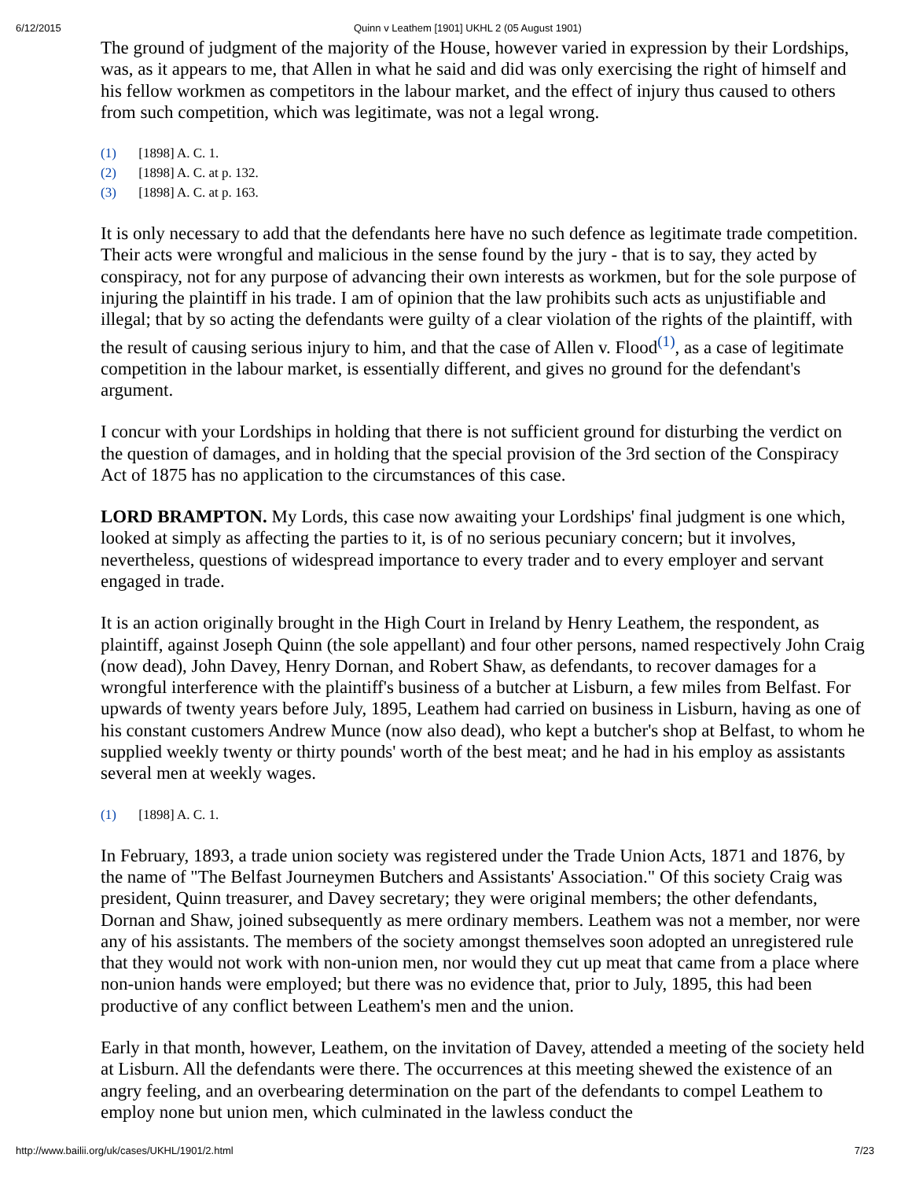6/12/2015 Quinn v Leathem [1901] UKHL 2 (05 August 1901)
The ground of judgment of the majority of the House, however varied in expression by their Lordships, was, as it appears to me, that Allen in what he said and did was only exercising the right of himself and his fellow workmen as competitors in the labour market, and the effect of injury thus caused to others from such competition, which was legitimate, was not a legal wrong.
(1) [1898] A. C. 1.
(2) [1898] A. C. at p. 132.
(3) [1898] A. C. at p. 163.
It is only necessary to add that the defendants here have no such defence as legitimate trade competition. Their acts were wrongful and malicious in the sense found by the jury - that is to say, they acted by conspiracy, not for any purpose of advancing their own interests as workmen, but for the sole purpose of injuring the plaintiff in his trade. I am of opinion that the law prohibits such acts as unjustifiable and illegal; that by so acting the defendants were guilty of a clear violation of the rights of the plaintiff, with the result of causing serious injury to him, and that the case of Allen v. Flood<sup>(1)</sup>, as a case of legitimate competition in the labour market, is essentially different, and gives no ground for the defendant's argument.
I concur with your Lordships in holding that there is not sufficient ground for disturbing the verdict on the question of damages, and in holding that the special provision of the 3rd section of the Conspiracy Act of 1875 has no application to the circumstances of this case.
LORD BRAMPTON. My Lords, this case now awaiting your Lordships' final judgment is one which, looked at simply as affecting the parties to it, is of no serious pecuniary concern; but it involves, nevertheless, questions of widespread importance to every trader and to every employer and servant engaged in trade.
It is an action originally brought in the High Court in Ireland by Henry Leathem, the respondent, as plaintiff, against Joseph Quinn (the sole appellant) and four other persons, named respectively John Craig (now dead), John Davey, Henry Dornan, and Robert Shaw, as defendants, to recover damages for a wrongful interference with the plaintiff's business of a butcher at Lisburn, a few miles from Belfast. For upwards of twenty years before July, 1895, Leathem had carried on business in Lisburn, having as one of his constant customers Andrew Munce (now also dead), who kept a butcher's shop at Belfast, to whom he supplied weekly twenty or thirty pounds' worth of the best meat; and he had in his employ as assistants several men at weekly wages.
(1) [1898] A. C. 1.
In February, 1893, a trade union society was registered under the Trade Union Acts, 1871 and 1876, by the name of "The Belfast Journeymen Butchers and Assistants' Association." Of this society Craig was president, Quinn treasurer, and Davey secretary; they were original members; the other defendants, Dornan and Shaw, joined subsequently as mere ordinary members. Leathem was not a member, nor were any of his assistants. The members of the society amongst themselves soon adopted an unregistered rule that they would not work with non-union men, nor would they cut up meat that came from a place where non-union hands were employed; but there was no evidence that, prior to July, 1895, this had been productive of any conflict between Leathem's men and the union.
Early in that month, however, Leathem, on the invitation of Davey, attended a meeting of the society held at Lisburn. All the defendants were there. The occurrences at this meeting shewed the existence of an angry feeling, and an overbearing determination on the part of the defendants to compel Leathem to employ none but union men, which culminated in the lawless conduct the
http://www.bailii.org/uk/cases/UKHL/1901/2.html 7/23